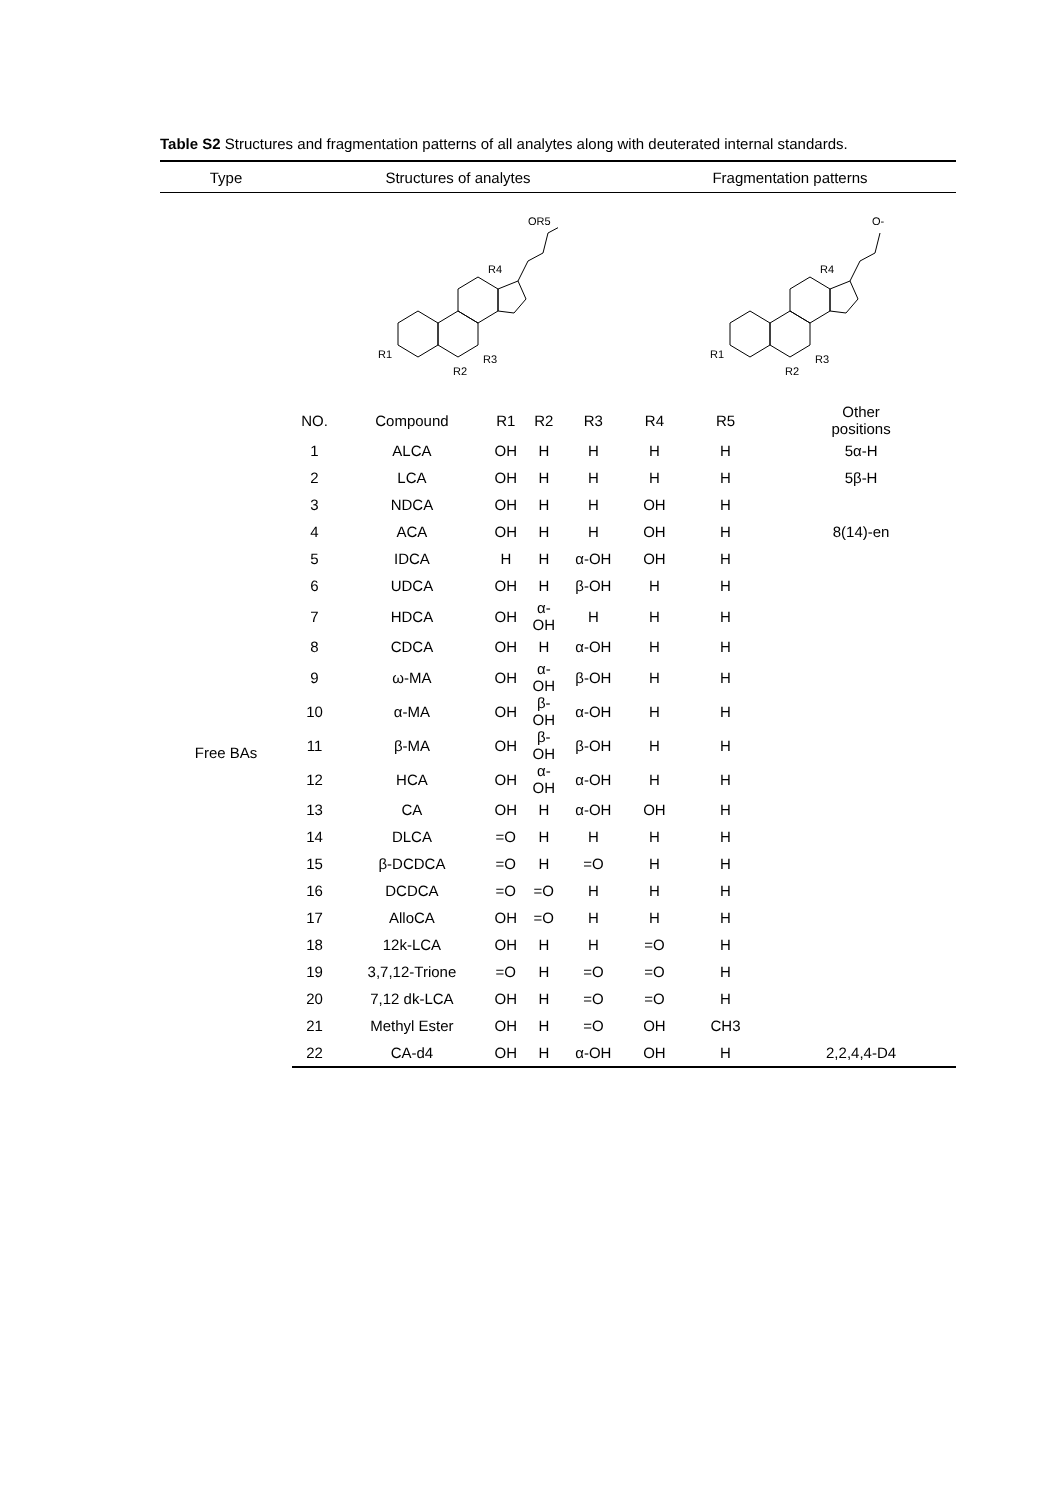Table S2 Structures and fragmentation patterns of all analytes along with deuterated internal standards.
| Type | Structures of analytes | | | | | Fragmentation patterns | | |
| --- | --- | --- | --- | --- | --- | --- | --- | --- |
| | OR5 R1 R4 R3 R2 | | | | | O- R1 R4 R3 R2 | | |
| | NO. | Compound | R1 | R2 | R3 | R4 | R5 | Other positions |
| Free BAs | 1 | ALCA | OH | H | H | H | H | 5α-H |
| | 2 | LCA | OH | H | H | H | H | 5β-H |
| | 3 | NDCA | OH | H | H | OH | H | |
| | 4 | ACA | OH | H | H | OH | H | 8(14)-en |
| | 5 | IDCA | H | H | α-OH | OH | H | |
| | 6 | UDCA | OH | H | β-OH | H | H | |
| | 7 | HDCA | OH | α- OH | H | H | H | |
| | 8 | CDCA | OH | H | α-OH | H | H | |
| | 9 | ω-MA | OH | α- OH | β-OH | H | H | |
| | 10 | α-MA | OH | β- OH | α-OH | H | H | |
| | 11 | β-MA | OH | β- OH | β-OH | H | H | |
| | 12 | HCA | OH | α- OH | α-OH | H | H | |
| | 13 | CA | OH | H | α-OH | OH | H | |
| | 14 | DLCA | =O | H | H | H | H | |
| | 15 | β-DCDCA | =O | H | =O | H | H | |
| | 16 | DCDCA | =O | =O | H | H | H | |
| | 17 | AlloCA | OH | =O | H | H | H | |
| | 18 | 12k-LCA | OH | H | H | =O | H | |
| | 19 | 3,7,12-Trione | =O | H | =O | =O | H | |
| | 20 | 7,12 dk-LCA | OH | H | =O | =O | H | |
| | 21 | Methyl Ester | OH | H | =O | OH | CH3 | |
| | 22 | CA-d4 | OH | H | α-OH | OH | H | 2,2,4,4-D4 |